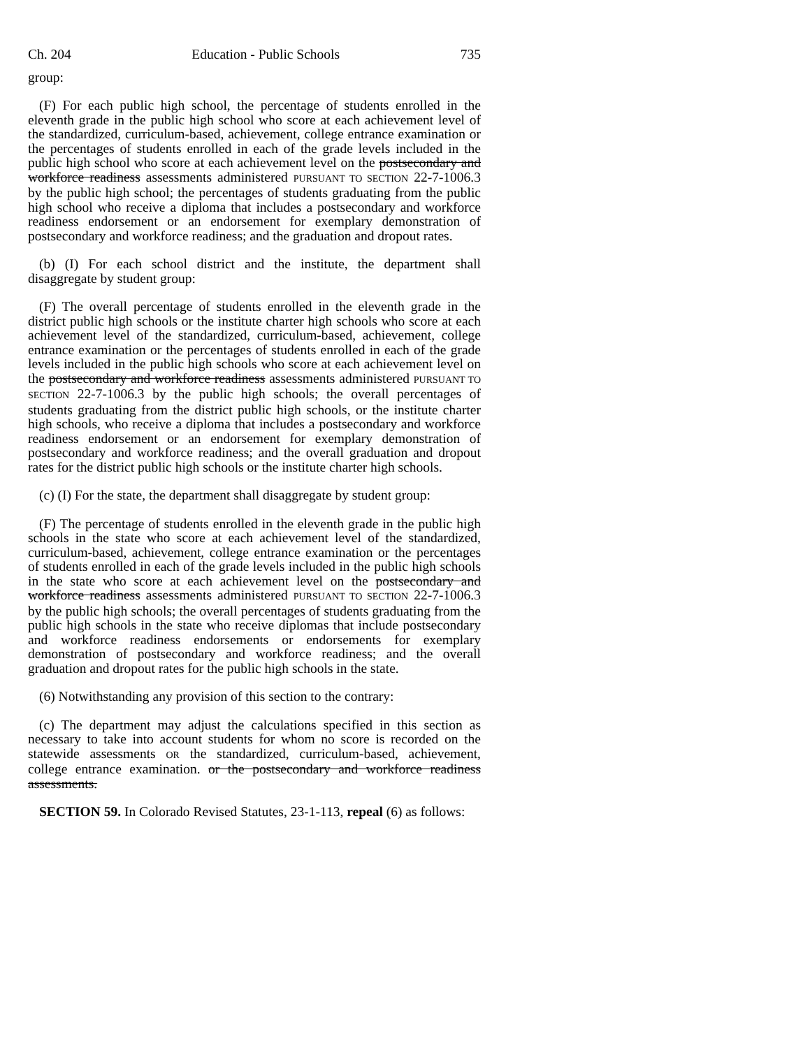Ch. 204 Education - Public Schools 735
group:
(F) For each public high school, the percentage of students enrolled in the eleventh grade in the public high school who score at each achievement level of the standardized, curriculum-based, achievement, college entrance examination or the percentages of students enrolled in each of the grade levels included in the public high school who score at each achievement level on the postsecondary and workforce readiness assessments administered PURSUANT TO SECTION 22-7-1006.3 by the public high school; the percentages of students graduating from the public high school who receive a diploma that includes a postsecondary and workforce readiness endorsement or an endorsement for exemplary demonstration of postsecondary and workforce readiness; and the graduation and dropout rates.
(b) (I) For each school district and the institute, the department shall disaggregate by student group:
(F) The overall percentage of students enrolled in the eleventh grade in the district public high schools or the institute charter high schools who score at each achievement level of the standardized, curriculum-based, achievement, college entrance examination or the percentages of students enrolled in each of the grade levels included in the public high schools who score at each achievement level on the postsecondary and workforce readiness assessments administered PURSUANT TO SECTION 22-7-1006.3 by the public high schools; the overall percentages of students graduating from the district public high schools, or the institute charter high schools, who receive a diploma that includes a postsecondary and workforce readiness endorsement or an endorsement for exemplary demonstration of postsecondary and workforce readiness; and the overall graduation and dropout rates for the district public high schools or the institute charter high schools.
(c) (I) For the state, the department shall disaggregate by student group:
(F) The percentage of students enrolled in the eleventh grade in the public high schools in the state who score at each achievement level of the standardized, curriculum-based, achievement, college entrance examination or the percentages of students enrolled in each of the grade levels included in the public high schools in the state who score at each achievement level on the postsecondary and workforce readiness assessments administered PURSUANT TO SECTION 22-7-1006.3 by the public high schools; the overall percentages of students graduating from the public high schools in the state who receive diplomas that include postsecondary and workforce readiness endorsements or endorsements for exemplary demonstration of postsecondary and workforce readiness; and the overall graduation and dropout rates for the public high schools in the state.
(6) Notwithstanding any provision of this section to the contrary:
(c) The department may adjust the calculations specified in this section as necessary to take into account students for whom no score is recorded on the statewide assessments OR the standardized, curriculum-based, achievement, college entrance examination. or the postsecondary and workforce readiness assessments.
SECTION 59. In Colorado Revised Statutes, 23-1-113, repeal (6) as follows: